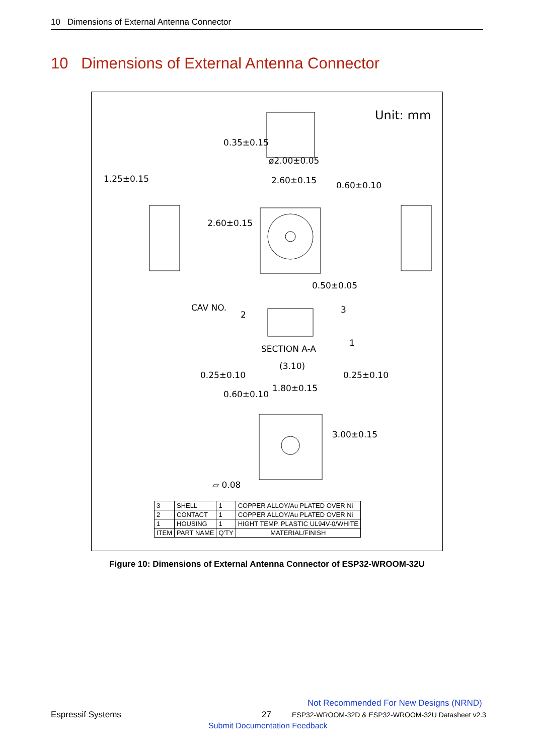10 Dimensions of External Antenna Connector
10 Dimensions of External Antenna Connector
Unit: mm
ø2.00±0.05
0.35±0.15
1.25±0.15 2.60±0.15 0.60±0.10
2.60±0.15
0.50±0.05
CAV NO.
2 3
1
SECTION A-A
(3.10)
0.25±0.10 0.25±0.10
1.80±0.15
0.60±0.10
3.00±0.15
▱ 0.08
| 3 | SHELL | 1 | COPPER ALLOY/Au PLATED OVER Ni |
| 2 | CONTACT | 1 | COPPER ALLOY/Au PLATED OVER Ni |
| 1 | HOUSING | 1 | HIGHT TEMP. PLASTIC UL94V-0/WHITE |
| ITEM | PART NAME | Q'TY | MATERIAL/FINISH |
Figure 10: Dimensions of External Antenna Connector of ESP32-WROOM-32U
Not Recommended For New Designs (NRND)
Espressif Systems 27
ESP32-WROOM-32D & ESP32-WROOM-32U Datasheet v2.3
Submit Documentation Feedback